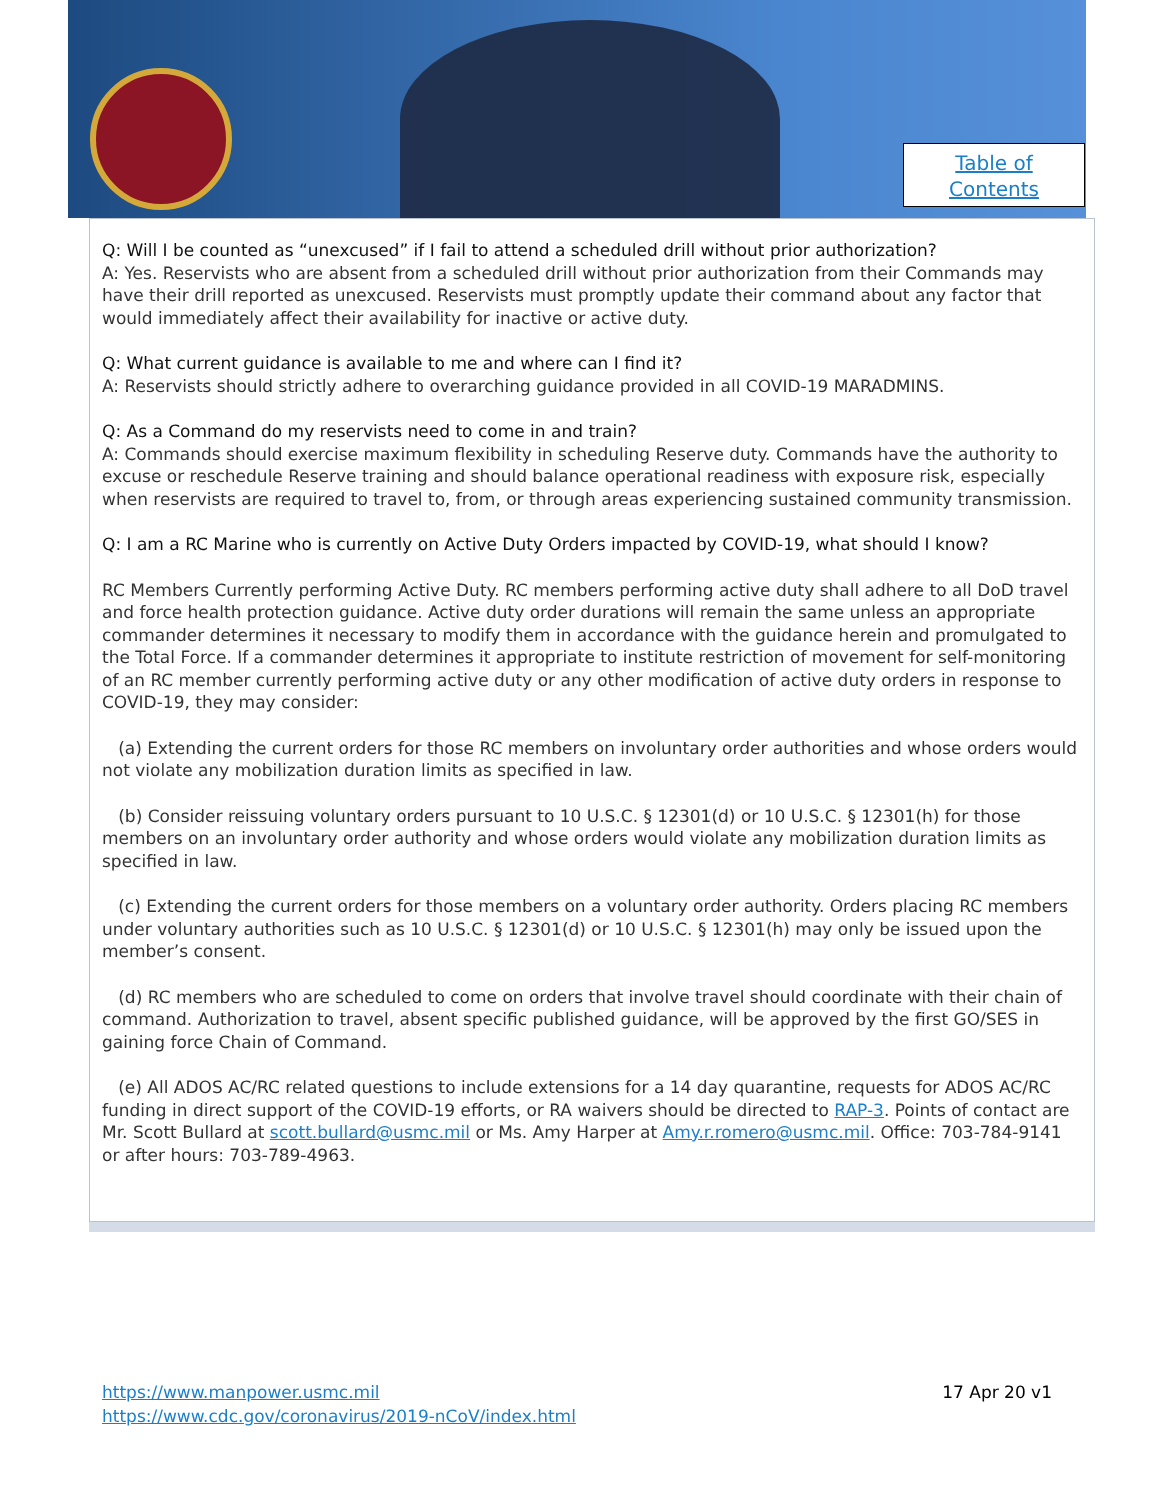Table of
Contents
Q: Will I be counted as “unexcused” if I fail to attend a scheduled drill without prior authorization?
A: Yes. Reservists who are absent from a scheduled drill without prior authorization from their Commands may have their drill reported as unexcused. Reservists must promptly update their command about any factor that would immediately affect their availability for inactive or active duty.
Q: What current guidance is available to me and where can I find it?
A: Reservists should strictly adhere to overarching guidance provided in all COVID-19 MARADMINS.
Q: As a Command do my reservists need to come in and train?
A: Commands should exercise maximum flexibility in scheduling Reserve duty. Commands have the authority to excuse or reschedule Reserve training and should balance operational readiness with exposure risk, especially when reservists are required to travel to, from, or through areas experiencing sustained community transmission.
Q: I am a RC Marine who is currently on Active Duty Orders impacted by COVID-19, what should I know?
RC Members Currently performing Active Duty. RC members performing active duty shall adhere to all DoD travel and force health protection guidance. Active duty order durations will remain the same unless an appropriate commander determines it necessary to modify them in accordance with the guidance herein and promulgated to the Total Force. If a commander determines it appropriate to institute restriction of movement for self-monitoring of an RC member currently performing active duty or any other modification of active duty orders in response to COVID-19, they may consider:
(a) Extending the current orders for those RC members on involuntary order authorities and whose orders would not violate any mobilization duration limits as specified in law.
(b) Consider reissuing voluntary orders pursuant to 10 U.S.C. § 12301(d) or 10 U.S.C. § 12301(h) for those members on an involuntary order authority and whose orders would violate any mobilization duration limits as specified in law.
(c) Extending the current orders for those members on a voluntary order authority. Orders placing RC members under voluntary authorities such as 10 U.S.C. § 12301(d) or 10 U.S.C. § 12301(h) may only be issued upon the member’s consent.
(d) RC members who are scheduled to come on orders that involve travel should coordinate with their chain of command. Authorization to travel, absent specific published guidance, will be approved by the first GO/SES in gaining force Chain of Command.
(e) All ADOS AC/RC related questions to include extensions for a 14 day quarantine, requests for ADOS AC/RC funding in direct support of the COVID-19 efforts, or RA waivers should be directed to RAP-3. Points of contact are Mr. Scott Bullard at scott.bullard@usmc.mil or Ms. Amy Harper at Amy.r.romero@usmc.mil. Office: 703-784-9141 or after hours: 703-789-4963.
https://www.manpower.usmc.mil
https://www.cdc.gov/coronavirus/2019-nCoV/index.html
17 Apr 20 v1